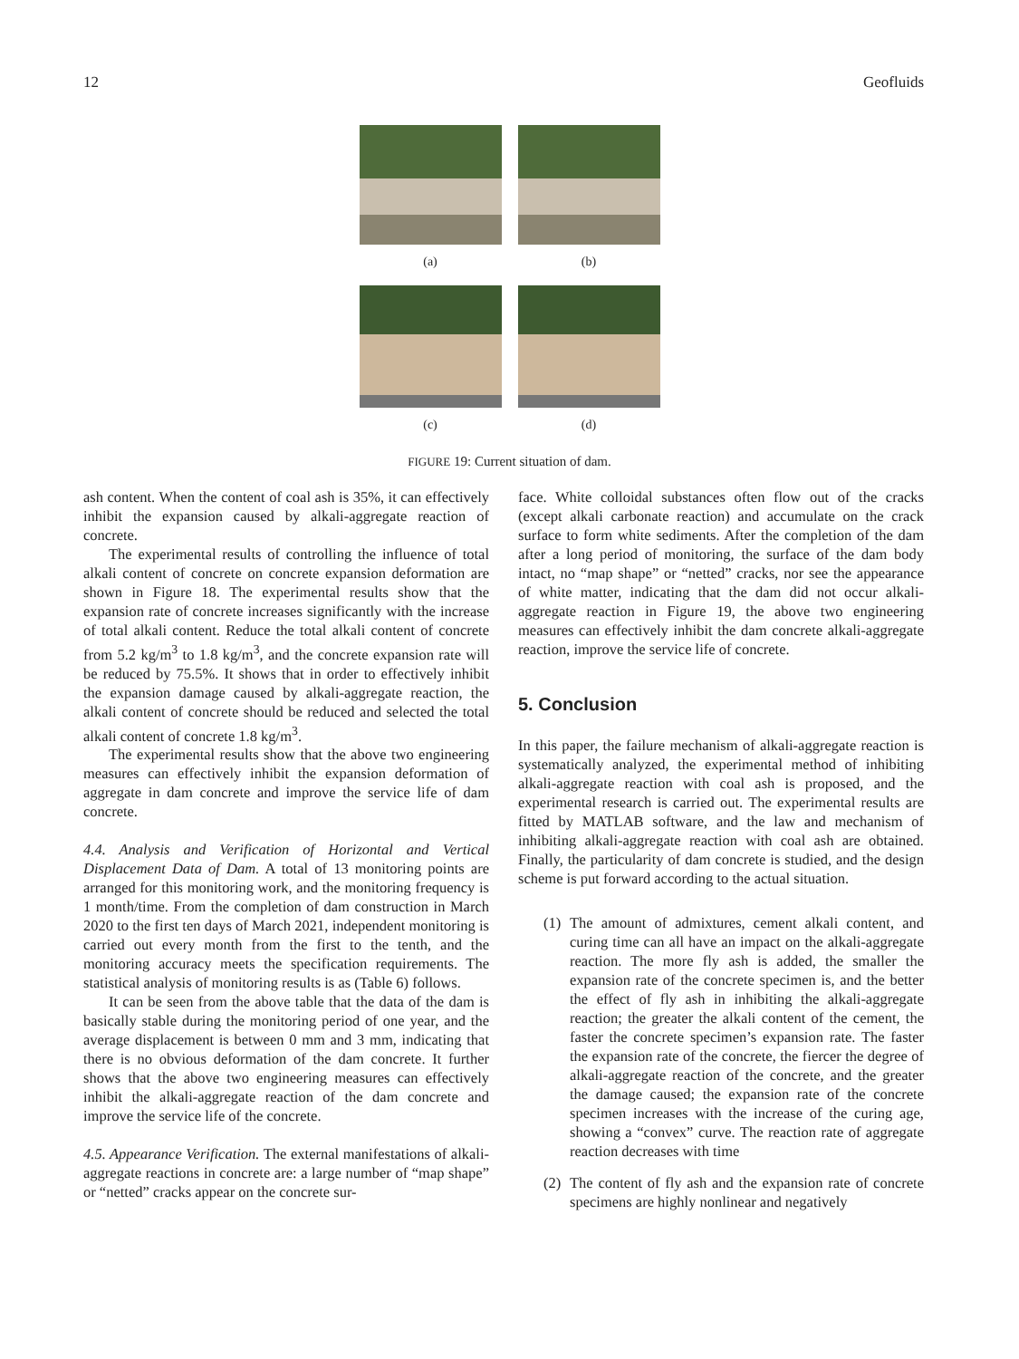12 Geofluids
(a)
(b)
(c)
(d)
FIGURE 19: Current situation of dam.
ash content. When the content of coal ash is 35%, it can effectively inhibit the expansion caused by alkali-aggregate reaction of concrete.
The experimental results of controlling the influence of total alkali content of concrete on concrete expansion deformation are shown in Figure 18. The experimental results show that the expansion rate of concrete increases significantly with the increase of total alkali content. Reduce the total alkali content of concrete from 5.2 kg/m<sup>3</sup> to 1.8 kg/m<sup>3</sup>, and the concrete expansion rate will be reduced by 75.5%. It shows that in order to effectively inhibit the expansion damage caused by alkali-aggregate reaction, the alkali content of concrete should be reduced and selected the total alkali content of concrete 1.8 kg/m<sup>3</sup>.
The experimental results show that the above two engineering measures can effectively inhibit the expansion deformation of aggregate in dam concrete and improve the service life of dam concrete.
4.4. Analysis and Verification of Horizontal and Vertical Displacement Data of Dam. A total of 13 monitoring points are arranged for this monitoring work, and the monitoring frequency is 1 month/time. From the completion of dam construction in March 2020 to the first ten days of March 2021, independent monitoring is carried out every month from the first to the tenth, and the monitoring accuracy meets the specification requirements. The statistical analysis of monitoring results is as (Table 6) follows.
It can be seen from the above table that the data of the dam is basically stable during the monitoring period of one year, and the average displacement is between 0 mm and 3 mm, indicating that there is no obvious deformation of the dam concrete. It further shows that the above two engineering measures can effectively inhibit the alkali-aggregate reaction of the dam concrete and improve the service life of the concrete.
4.5. Appearance Verification. The external manifestations of alkali-aggregate reactions in concrete are: a large number of “map shape” or “netted” cracks appear on the concrete sur-
face. White colloidal substances often flow out of the cracks (except alkali carbonate reaction) and accumulate on the crack surface to form white sediments. After the completion of the dam after a long period of monitoring, the surface of the dam body intact, no “map shape” or “netted” cracks, nor see the appearance of white matter, indicating that the dam did not occur alkali-aggregate reaction in Figure 19, the above two engineering measures can effectively inhibit the dam concrete alkali-aggregate reaction, improve the service life of concrete.
5. Conclusion
In this paper, the failure mechanism of alkali-aggregate reaction is systematically analyzed, the experimental method of inhibiting alkali-aggregate reaction with coal ash is proposed, and the experimental research is carried out. The experimental results are fitted by MATLAB software, and the law and mechanism of inhibiting alkali-aggregate reaction with coal ash are obtained. Finally, the particularity of dam concrete is studied, and the design scheme is put forward according to the actual situation.
(1)
The amount of admixtures, cement alkali content, and curing time can all have an impact on the alkali-aggregate reaction. The more fly ash is added, the smaller the expansion rate of the concrete specimen is, and the better the effect of fly ash in inhibiting the alkali-aggregate reaction; the greater the alkali content of the cement, the faster the concrete specimen’s expansion rate. The faster the expansion rate of the concrete, the fiercer the degree of alkali-aggregate reaction of the concrete, and the greater the damage caused; the expansion rate of the concrete specimen increases with the increase of the curing age, showing a “convex” curve. The reaction rate of aggregate reaction decreases with time
(2)
The content of fly ash and the expansion rate of concrete specimens are highly nonlinear and negatively